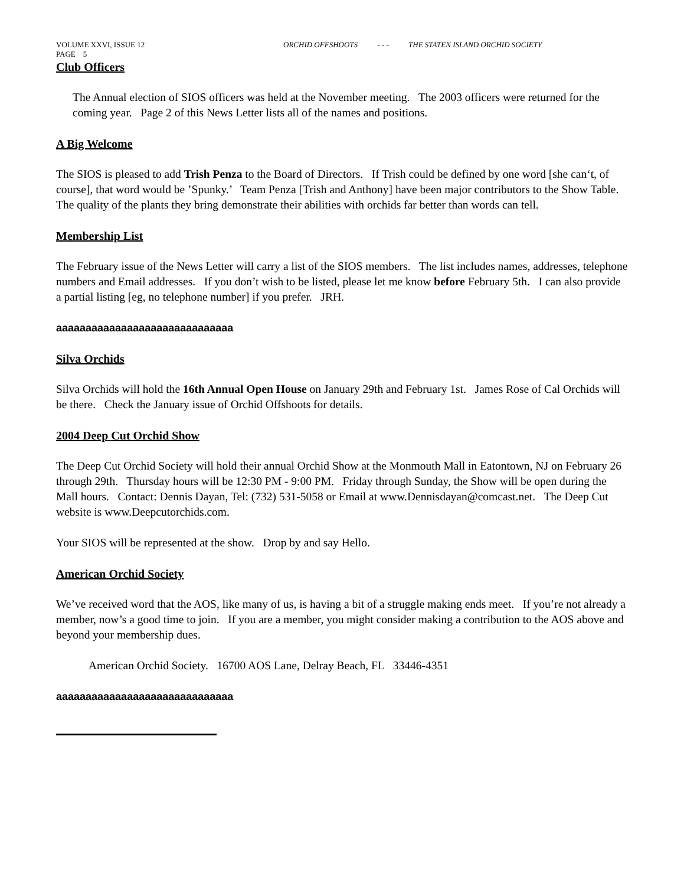VOLUME XXVI, ISSUE 12 ORCHID OFFSHOOTS - - - THE STATEN ISLAND ORCHID SOCIETY
PAGE 5
Club Officers
The Annual election of SIOS officers was held at the November meeting. The 2003 officers were returned for the coming year. Page 2 of this News Letter lists all of the names and positions.
A Big Welcome
The SIOS is pleased to add Trish Penza to the Board of Directors. If Trish could be defined by one word [she can‘t, of course], that word would be ’Spunky.’ Team Penza [Trish and Anthony] have been major contributors to the Show Table. The quality of the plants they bring demonstrate their abilities with orchids far better than words can tell.
Membership List
The February issue of the News Letter will carry a list of the SIOS members. The list includes names, addresses, telephone numbers and Email addresses. If you don’t wish to be listed, please let me know before February 5th. I can also provide a partial listing [eg, no telephone number] if you prefer. JRH.
aaaaaaaaaaaaaaaaaaaaaaaaaaaaaa
Silva Orchids
Silva Orchids will hold the 16th Annual Open House on January 29th and February 1st. James Rose of Cal Orchids will be there. Check the January issue of Orchid Offshoots for details.
2004 Deep Cut Orchid Show
The Deep Cut Orchid Society will hold their annual Orchid Show at the Monmouth Mall in Eatontown, NJ on February 26 through 29th. Thursday hours will be 12:30 PM - 9:00 PM. Friday through Sunday, the Show will be open during the Mall hours. Contact: Dennis Dayan, Tel: (732) 531-5058 or Email at www.Dennisdayan@comcast.net. The Deep Cut website is www.Deepcutorchids.com.
Your SIOS will be represented at the show. Drop by and say Hello.
American Orchid Society
We’ve received word that the AOS, like many of us, is having a bit of a struggle making ends meet. If you’re not already a member, now’s a good time to join. If you are a member, you might consider making a contribution to the AOS above and beyond your membership dues.
American Orchid Society. 16700 AOS Lane, Delray Beach, FL 33446-4351
aaaaaaaaaaaaaaaaaaaaaaaaaaaaaa